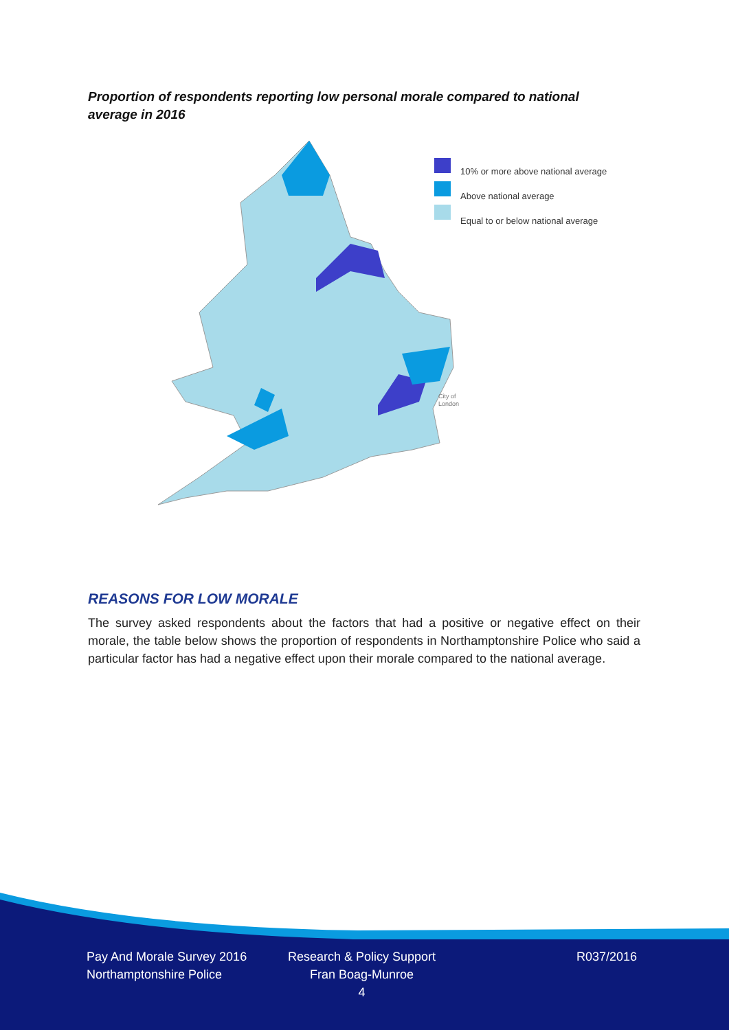Proportion of respondents reporting low personal morale compared to national average in 2016
10% or more above national average
Above national average
Equal to or below national average
City of
London
REASONS FOR LOW MORALE
The survey asked respondents about the factors that had a positive or negative effect on their morale, the table below shows the proportion of respondents in Northamptonshire Police who said a particular factor has had a negative effect upon their morale compared to the national average.
Pay And Morale Survey 2016
Northamptonshire Police
Research & Policy Support
Fran Boag-Munroe
4
R037/2016